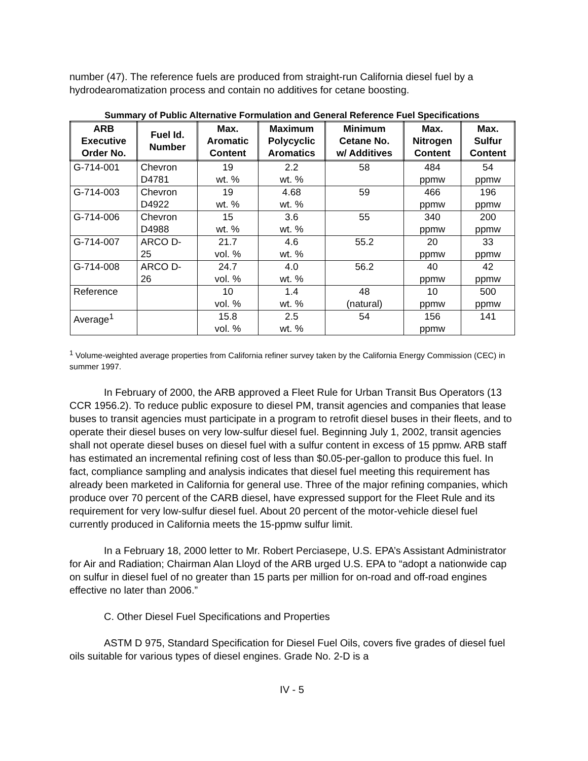number (47). The reference fuels are produced from straight-run California diesel fuel by a hydrodearomatization process and contain no additives for cetane boosting.
Summary of Public Alternative Formulation and General Reference Fuel Specifications
| ARB Executive Order No. | Fuel Id. Number | Max. Aromatic Content | Maximum Polycyclic Aromatics | Minimum Cetane No. w/ Additives | Max. Nitrogen Content | Max. Sulfur Content |
| --- | --- | --- | --- | --- | --- | --- |
| G-714-001 | Chevron D4781 | 19 wt. % | 2.2 wt. % | 58 | 484 ppmw | 54 ppmw |
| G-714-003 | Chevron D4922 | 19 wt. % | 4.68 wt. % | 59 | 466 ppmw | 196 ppmw |
| G-714-006 | Chevron D4988 | 15 wt. % | 3.6 wt. % | 55 | 340 ppmw | 200 ppmw |
| G-714-007 | ARCO D- 25 | 21.7 vol. % | 4.6 wt. % | 55.2 | 20 ppmw | 33 ppmw |
| G-714-008 | ARCO D- 26 | 24.7 vol. % | 4.0 wt. % | 56.2 | 40 ppmw | 42 ppmw |
| Reference | | 10 vol. % | 1.4 wt. % | 48 (natural) | 10 ppmw | 500 ppmw |
| Average<sup>1</sup> | | 15.8 vol. % | 2.5 wt. % | 54 | 156 ppmw | 141 |
<sup>1</sup> Volume-weighted average properties from California refiner survey taken by the California Energy Commission (CEC) in summer 1997.
In February of 2000, the ARB approved a Fleet Rule for Urban Transit Bus Operators (13 CCR 1956.2). To reduce public exposure to diesel PM, transit agencies and companies that lease buses to transit agencies must participate in a program to retrofit diesel buses in their fleets, and to operate their diesel buses on very low-sulfur diesel fuel. Beginning July 1, 2002, transit agencies shall not operate diesel buses on diesel fuel with a sulfur content in excess of 15 ppmw. ARB staff has estimated an incremental refining cost of less than $0.05-per-gallon to produce this fuel. In fact, compliance sampling and analysis indicates that diesel fuel meeting this requirement has already been marketed in California for general use. Three of the major refining companies, which produce over 70 percent of the CARB diesel, have expressed support for the Fleet Rule and its requirement for very low-sulfur diesel fuel. About 20 percent of the motor-vehicle diesel fuel currently produced in California meets the 15-ppmw sulfur limit.
In a February 18, 2000 letter to Mr. Robert Perciasepe, U.S. EPA’s Assistant Administrator for Air and Radiation; Chairman Alan Lloyd of the ARB urged U.S. EPA to “adopt a nationwide cap on sulfur in diesel fuel of no greater than 15 parts per million for on-road and off-road engines effective no later than 2006.”
C. Other Diesel Fuel Specifications and Properties
ASTM D 975, Standard Specification for Diesel Fuel Oils, covers five grades of diesel fuel oils suitable for various types of diesel engines. Grade No. 2-D is a
IV - 5